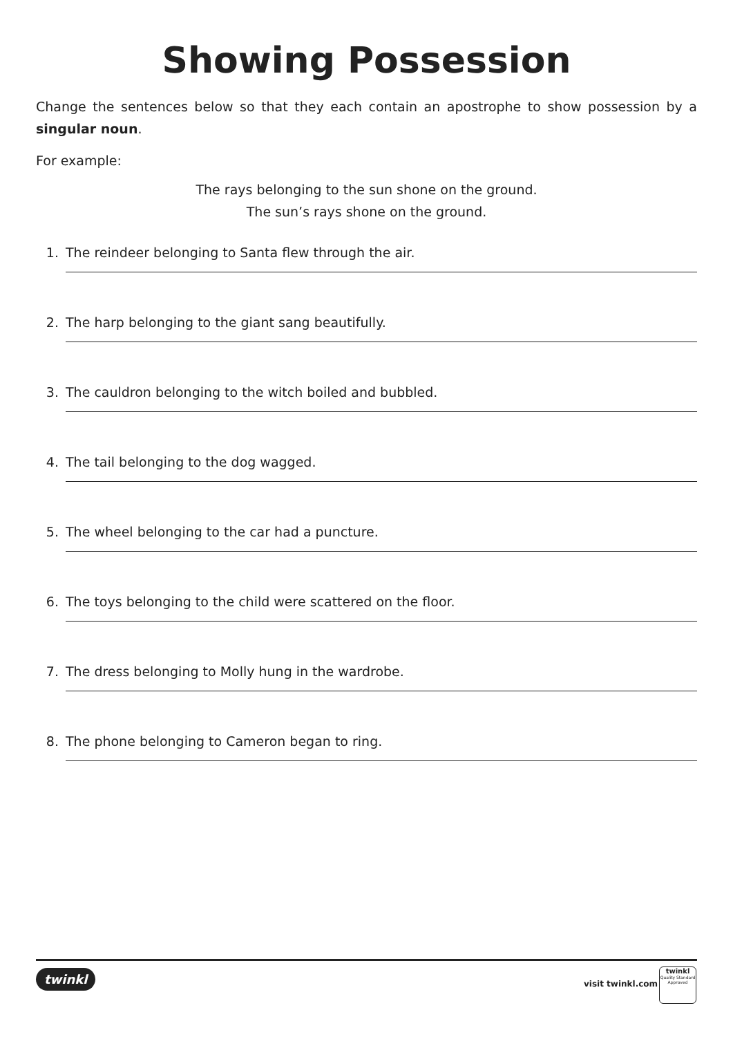Showing Possession
Change the sentences below so that they each contain an apostrophe to show possession by a singular noun.
For example:
The rays belonging to the sun shone on the ground.
The sun’s rays shone on the ground.
1. The reindeer belonging to Santa flew through the air.
2. The harp belonging to the giant sang beautifully.
3. The cauldron belonging to the witch boiled and bubbled.
4. The tail belonging to the dog wagged.
5. The wheel belonging to the car had a puncture.
6. The toys belonging to the child were scattered on the floor.
7. The dress belonging to Molly hung in the wardrobe.
8. The phone belonging to Cameron began to ring.
twinkl
visit twinkl.com
twinkl
Quality Standard Approved